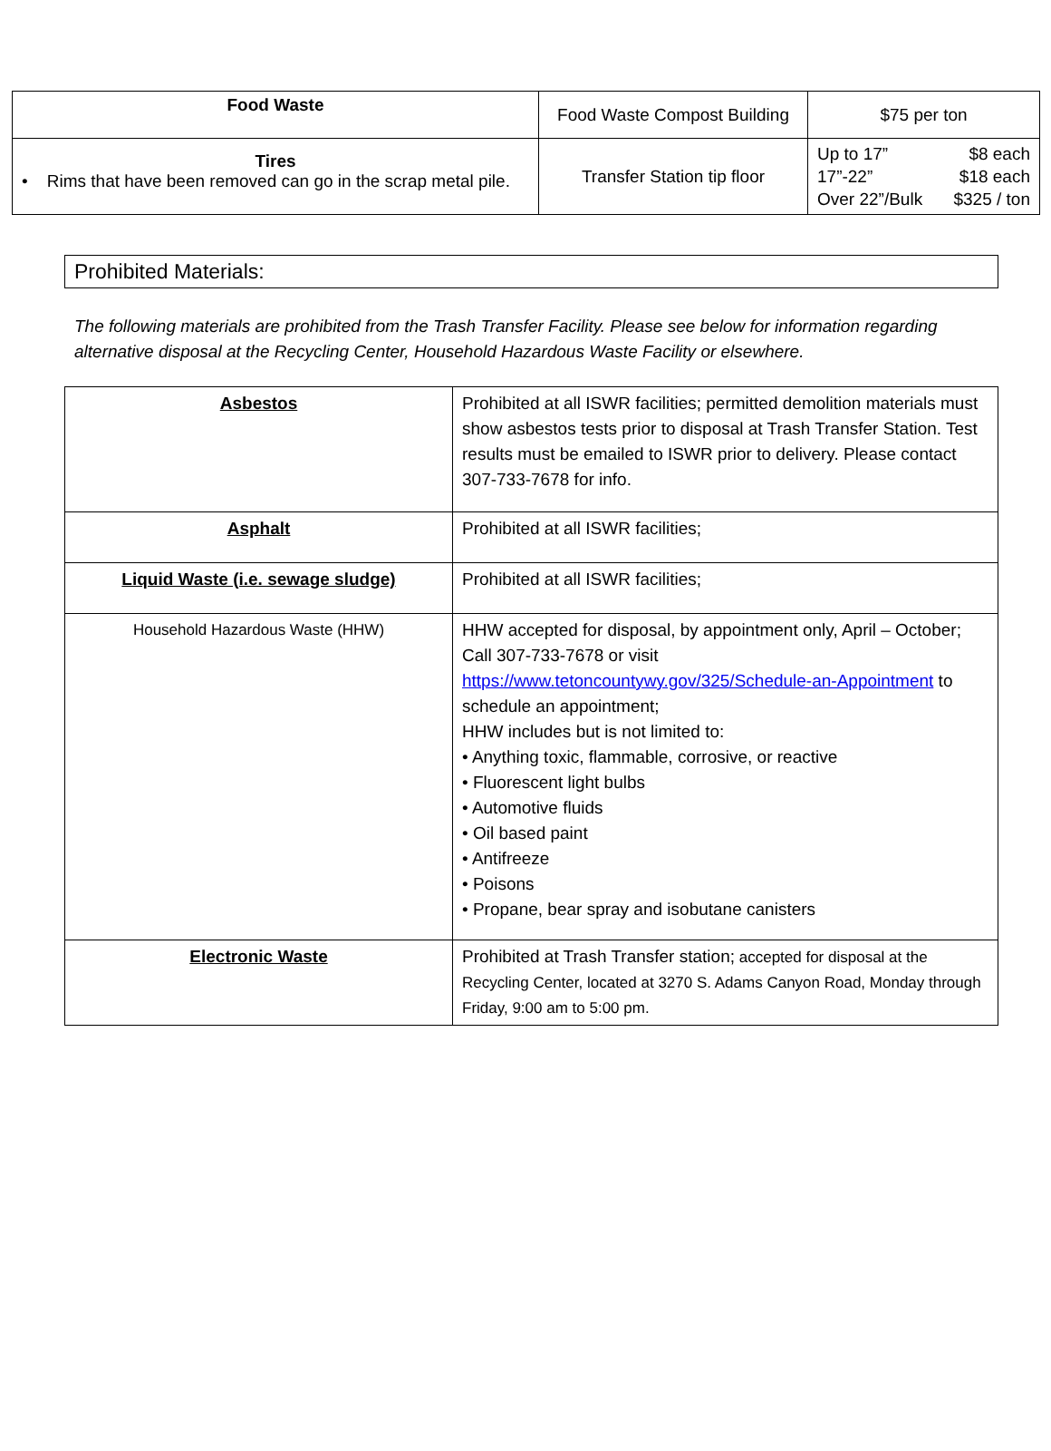| Food Waste | Food Waste Compost Building | $75 per ton |
| Tires • Rims that have been removed can go in the scrap metal pile. | Transfer Station tip floor | Up to 17” $8 each 17”-22” $18 each Over 22”/Bulk $325 / ton |
Prohibited Materials:
The following materials are prohibited from the Trash Transfer Facility. Please see below for information regarding alternative disposal at the Recycling Center, Household Hazardous Waste Facility or elsewhere.
| Asbestos | Prohibited at all ISWR facilities; permitted demolition materials must show asbestos tests prior to disposal at Trash Transfer Station. Test results must be emailed to ISWR prior to delivery. Please contact 307-733-7678 for info. |
| Asphalt | Prohibited at all ISWR facilities; |
| Liquid Waste (i.e. sewage sludge) | Prohibited at all ISWR facilities; |
| Household Hazardous Waste (HHW) | HHW accepted for disposal, by appointment only, April – October; Call 307-733-7678 or visit https://www.tetoncountywy.gov/325/Schedule-an-Appointment to schedule an appointment; HHW includes but is not limited to: • Anything toxic, flammable, corrosive, or reactive • Fluorescent light bulbs • Automotive fluids • Oil based paint • Antifreeze • Poisons • Propane, bear spray and isobutane canisters |
| Electronic Waste | Prohibited at Trash Transfer station; accepted for disposal at the Recycling Center, located at 3270 S. Adams Canyon Road, Monday through Friday, 9:00 am to 5:00 pm. |